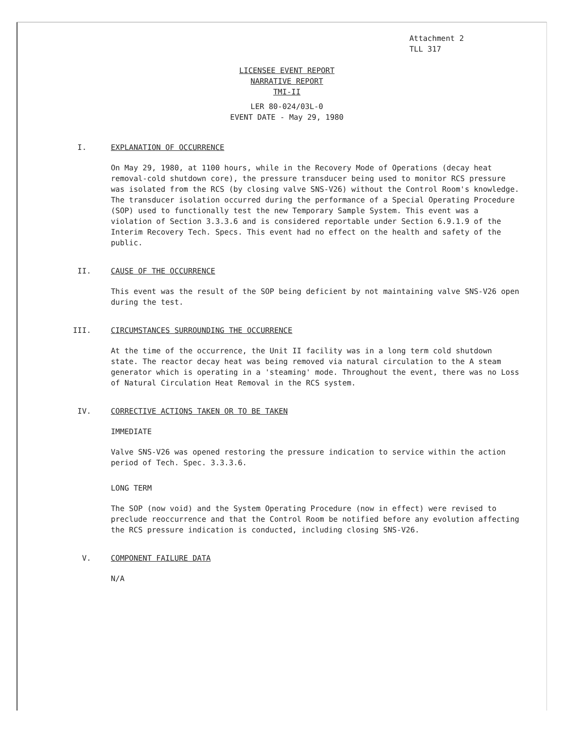Attachment 2
TLL 317
LICENSEE EVENT REPORT
NARRATIVE REPORT
TMI-II
LER 80-024/03L-0
EVENT DATE - May 29, 1980
I. EXPLANATION OF OCCURRENCE
On May 29, 1980, at 1100 hours, while in the Recovery Mode of Operations (decay heat removal-cold shutdown core), the pressure transducer being used to monitor RCS pressure was isolated from the RCS (by closing valve SNS-V26) without the Control Room's knowledge. The transducer isolation occurred during the performance of a Special Operating Procedure (SOP) used to functionally test the new Temporary Sample System. This event was a violation of Section 3.3.3.6 and is considered reportable under Section 6.9.1.9 of the Interim Recovery Tech. Specs. This event had no effect on the health and safety of the public.
II. CAUSE OF THE OCCURRENCE
This event was the result of the SOP being deficient by not maintaining valve SNS-V26 open during the test.
III. CIRCUMSTANCES SURROUNDING THE OCCURRENCE
At the time of the occurrence, the Unit II facility was in a long term cold shutdown state. The reactor decay heat was being removed via natural circulation to the A steam generator which is operating in a 'steaming' mode. Throughout the event, there was no Loss of Natural Circulation Heat Removal in the RCS system.
IV. CORRECTIVE ACTIONS TAKEN OR TO BE TAKEN
IMMEDIATE
Valve SNS-V26 was opened restoring the pressure indication to service within the action period of Tech. Spec. 3.3.3.6.
LONG TERM
The SOP (now void) and the System Operating Procedure (now in effect) were revised to preclude reoccurrence and that the Control Room be notified before any evolution affecting the RCS pressure indication is conducted, including closing SNS-V26.
V. COMPONENT FAILURE DATA
N/A